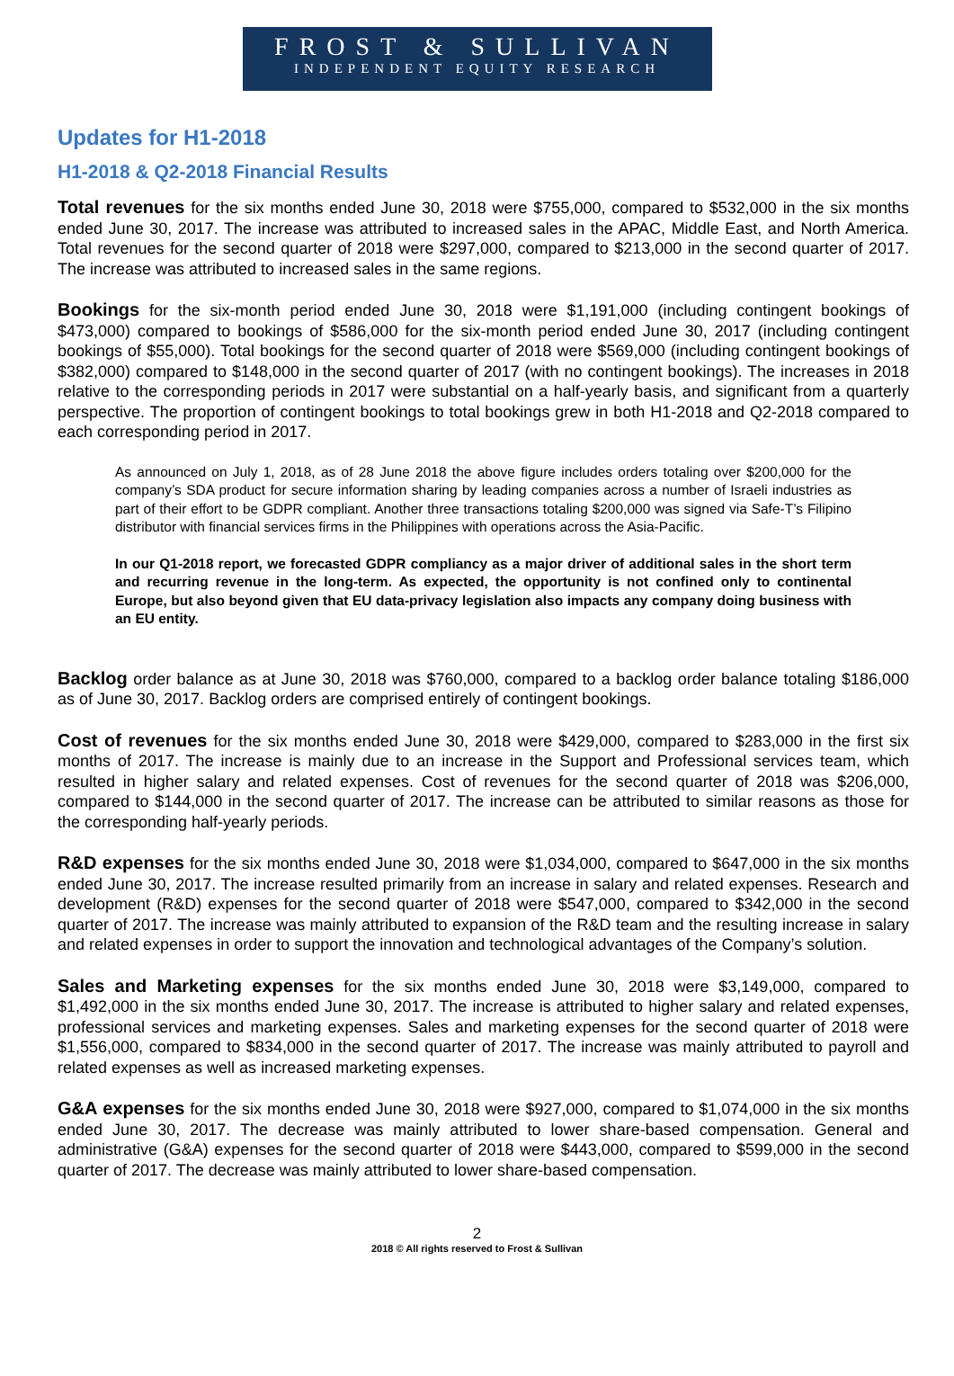FROST & SULLIVAN
INDEPENDENT EQUITY RESEARCH
Updates for H1-2018
H1-2018 & Q2-2018 Financial Results
Total revenues for the six months ended June 30, 2018 were $755,000, compared to $532,000 in the six months ended June 30, 2017. The increase was attributed to increased sales in the APAC, Middle East, and North America. Total revenues for the second quarter of 2018 were $297,000, compared to $213,000 in the second quarter of 2017. The increase was attributed to increased sales in the same regions.
Bookings for the six-month period ended June 30, 2018 were $1,191,000 (including contingent bookings of $473,000) compared to bookings of $586,000 for the six-month period ended June 30, 2017 (including contingent bookings of $55,000). Total bookings for the second quarter of 2018 were $569,000 (including contingent bookings of $382,000) compared to $148,000 in the second quarter of 2017 (with no contingent bookings). The increases in 2018 relative to the corresponding periods in 2017 were substantial on a half-yearly basis, and significant from a quarterly perspective. The proportion of contingent bookings to total bookings grew in both H1-2018 and Q2-2018 compared to each corresponding period in 2017.
As announced on July 1, 2018, as of 28 June 2018 the above figure includes orders totaling over $200,000 for the company’s SDA product for secure information sharing by leading companies across a number of Israeli industries as part of their effort to be GDPR compliant. Another three transactions totaling $200,000 was signed via Safe-T’s Filipino distributor with financial services firms in the Philippines with operations across the Asia-Pacific.
In our Q1-2018 report, we forecasted GDPR compliancy as a major driver of additional sales in the short term and recurring revenue in the long-term. As expected, the opportunity is not confined only to continental Europe, but also beyond given that EU data-privacy legislation also impacts any company doing business with an EU entity.
Backlog order balance as at June 30, 2018 was $760,000, compared to a backlog order balance totaling $186,000 as of June 30, 2017. Backlog orders are comprised entirely of contingent bookings.
Cost of revenues for the six months ended June 30, 2018 were $429,000, compared to $283,000 in the first six months of 2017. The increase is mainly due to an increase in the Support and Professional services team, which resulted in higher salary and related expenses. Cost of revenues for the second quarter of 2018 was $206,000, compared to $144,000 in the second quarter of 2017. The increase can be attributed to similar reasons as those for the corresponding half-yearly periods.
R&D expenses for the six months ended June 30, 2018 were $1,034,000, compared to $647,000 in the six months ended June 30, 2017. The increase resulted primarily from an increase in salary and related expenses. Research and development (R&D) expenses for the second quarter of 2018 were $547,000, compared to $342,000 in the second quarter of 2017. The increase was mainly attributed to expansion of the R&D team and the resulting increase in salary and related expenses in order to support the innovation and technological advantages of the Company’s solution.
Sales and Marketing expenses for the six months ended June 30, 2018 were $3,149,000, compared to $1,492,000 in the six months ended June 30, 2017. The increase is attributed to higher salary and related expenses, professional services and marketing expenses. Sales and marketing expenses for the second quarter of 2018 were $1,556,000, compared to $834,000 in the second quarter of 2017. The increase was mainly attributed to payroll and related expenses as well as increased marketing expenses.
G&A expenses for the six months ended June 30, 2018 were $927,000, compared to $1,074,000 in the six months ended June 30, 2017. The decrease was mainly attributed to lower share-based compensation. General and administrative (G&A) expenses for the second quarter of 2018 were $443,000, compared to $599,000 in the second quarter of 2017. The decrease was mainly attributed to lower share-based compensation.
2
2018 © All rights reserved to Frost & Sullivan